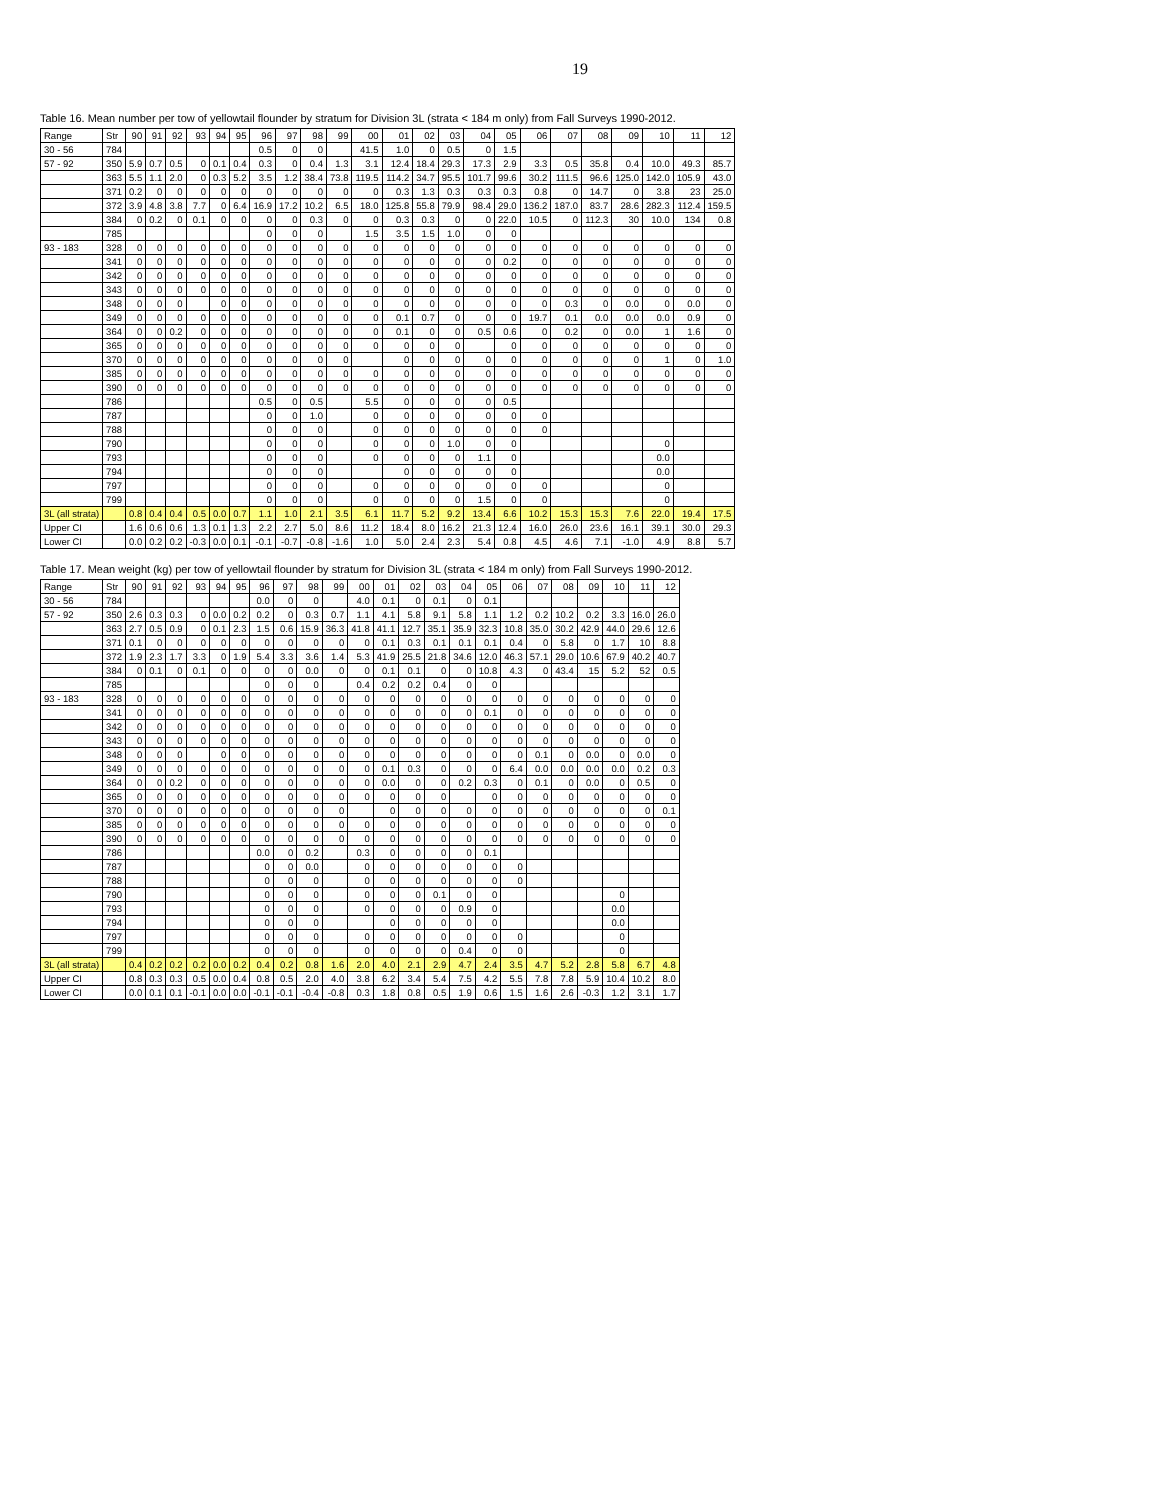19
Table 16. Mean number per tow of yellowtail flounder by stratum for Division 3L (strata < 184 m only) from Fall Surveys 1990-2012.
| Range | Str | 90 | 91 | 92 | 93 | 94 | 95 | 96 | 97 | 98 | 99 | 00 | 01 | 02 | 03 | 04 | 05 | 06 | 07 | 08 | 09 | 10 | 11 | 12 |
| --- | --- | --- | --- | --- | --- | --- | --- | --- | --- | --- | --- | --- | --- | --- | --- | --- | --- | --- | --- | --- | --- | --- | --- | --- |
| 30 - 56 | 784 | | | | | | | 0.5 | 0 | 0 | | 41.5 | 1.0 | 0 | 0.5 | 0 | 1.5 | | | | | | | |
| 57 - 92 | 350 | 5.9 | 0.7 | 0.5 | 0 | 0.1 | 0.4 | 0.3 | 0 | 0.4 | 1.3 | 3.1 | 12.4 | 18.4 | 29.3 | 17.3 | 2.9 | 3.3 | 0.5 | 35.8 | 0.4 | 10.0 | 49.3 | 85.7 |
| | 363 | 5.5 | 1.1 | 2.0 | 0 | 0.3 | 5.2 | 3.5 | 1.2 | 38.4 | 73.8 | 119.5 | 114.2 | 34.7 | 95.5 | 101.7 | 99.6 | 30.2 | 111.5 | 96.6 | 125.0 | 142.0 | 105.9 | 43.0 |
| | 371 | 0.2 | 0 | 0 | 0 | 0 | 0 | 0 | 0 | 0 | 0 | 0 | 0.3 | 1.3 | 0.3 | 0.3 | 0.3 | 0.8 | 0 | 14.7 | 0 | 3.8 | 23 | 25.0 |
| | 372 | 3.9 | 4.8 | 3.8 | 7.7 | 0 | 6.4 | 16.9 | 17.2 | 10.2 | 6.5 | 18.0 | 125.8 | 55.8 | 79.9 | 98.4 | 29.0 | 136.2 | 187.0 | 83.7 | 28.6 | 282.3 | 112.4 | 159.5 |
| | 384 | 0 | 0.2 | 0 | 0.1 | 0 | 0 | 0 | 0 | 0.3 | 0 | 0 | 0.3 | 0.3 | 0 | 0 | 22.0 | 10.5 | 0 | 112.3 | 30 | 10.0 | 134 | 0.8 |
| | 785 | | | | | | | 0 | 0 | 0 | | 1.5 | 3.5 | 1.5 | 1.0 | 0 | 0 | | | | | | | |
| 93 - 183 | 328 | 0 | 0 | 0 | 0 | 0 | 0 | 0 | 0 | 0 | 0 | 0 | 0 | 0 | 0 | 0 | 0 | 0 | 0 | 0 | 0 | 0 | 0 | 0 |
| | 341 | 0 | 0 | 0 | 0 | 0 | 0 | 0 | 0 | 0 | 0 | 0 | 0 | 0 | 0 | 0 | 0.2 | 0 | 0 | 0 | 0 | 0 | 0 | 0 |
| | 342 | 0 | 0 | 0 | 0 | 0 | 0 | 0 | 0 | 0 | 0 | 0 | 0 | 0 | 0 | 0 | 0 | 0 | 0 | 0 | 0 | 0 | 0 | 0 |
| | 343 | 0 | 0 | 0 | 0 | 0 | 0 | 0 | 0 | 0 | 0 | 0 | 0 | 0 | 0 | 0 | 0 | 0 | 0 | 0 | 0 | 0 | 0 | 0 |
| | 348 | 0 | 0 | 0 | | 0 | 0 | 0 | 0 | 0 | 0 | 0 | 0 | 0 | 0 | 0 | 0 | 0 | 0.3 | 0 | 0.0 | 0 | 0.0 | 0 |
| | 349 | 0 | 0 | 0 | 0 | 0 | 0 | 0 | 0 | 0 | 0 | 0 | 0.1 | 0.7 | 0 | 0 | 0 | 19.7 | 0.1 | 0.0 | 0.0 | 0.0 | 0.9 | 0 |
| | 364 | 0 | 0 | 0.2 | 0 | 0 | 0 | 0 | 0 | 0 | 0 | 0 | 0.1 | 0 | 0 | 0.5 | 0.6 | 0 | 0.2 | 0 | 0.0 | 1 | 1.6 | 0 |
| | 365 | 0 | 0 | 0 | 0 | 0 | 0 | 0 | 0 | 0 | 0 | 0 | 0 | 0 | 0 | | 0 | 0 | 0 | 0 | 0 | 0 | 0 | 0 |
| | 370 | 0 | 0 | 0 | 0 | 0 | 0 | 0 | 0 | 0 | 0 | | 0 | 0 | 0 | 0 | 0 | 0 | 0 | 0 | 0 | 1 | 0 | 1.0 |
| | 385 | 0 | 0 | 0 | 0 | 0 | 0 | 0 | 0 | 0 | 0 | 0 | 0 | 0 | 0 | 0 | 0 | 0 | 0 | 0 | 0 | 0 | 0 | 0 |
| | 390 | 0 | 0 | 0 | 0 | 0 | 0 | 0 | 0 | 0 | 0 | 0 | 0 | 0 | 0 | 0 | 0 | 0 | 0 | 0 | 0 | 0 | 0 | 0 |
| | 786 | | | | | | | 0.5 | 0 | 0.5 | | 5.5 | 0 | 0 | 0 | 0 | 0.5 | | | | | | | |
| | 787 | | | | | | | 0 | 0 | 1.0 | | 0 | 0 | 0 | 0 | 0 | 0 | 0 | | | | | | |
| | 788 | | | | | | | 0 | 0 | 0 | | 0 | 0 | 0 | 0 | 0 | 0 | 0 | | | | | | |
| | 790 | | | | | | | 0 | 0 | 0 | | 0 | 0 | 0 | 1.0 | 0 | 0 | | | | | 0 | | |
| | 793 | | | | | | | 0 | 0 | 0 | | 0 | 0 | 0 | 0 | 1.1 | 0 | | | | | 0.0 | | |
| | 794 | | | | | | | 0 | 0 | 0 | | | 0 | 0 | 0 | 0 | 0 | | | | | 0.0 | | |
| | 797 | | | | | | | 0 | 0 | 0 | | 0 | 0 | 0 | 0 | 0 | 0 | 0 | | | | 0 | | |
| | 799 | | | | | | | 0 | 0 | 0 | | 0 | 0 | 0 | 0 | 1.5 | 0 | 0 | | | | 0 | | |
| 3L (all strata) | | 0.8 | 0.4 | 0.4 | 0.5 | 0.0 | 0.7 | 1.1 | 1.0 | 2.1 | 3.5 | 6.1 | 11.7 | 5.2 | 9.2 | 13.4 | 6.6 | 10.2 | 15.3 | 15.3 | 7.6 | 22.0 | 19.4 | 17.5 |
| Upper CI | | 1.6 | 0.6 | 0.6 | 1.3 | 0.1 | 1.3 | 2.2 | 2.7 | 5.0 | 8.6 | 11.2 | 18.4 | 8.0 | 16.2 | 21.3 | 12.4 | 16.0 | 26.0 | 23.6 | 16.1 | 39.1 | 30.0 | 29.3 |
| Lower CI | | 0.0 | 0.2 | 0.2 | -0.3 | 0.0 | 0.1 | -0.1 | -0.7 | -0.8 | -1.6 | 1.0 | 5.0 | 2.4 | 2.3 | 5.4 | 0.8 | 4.5 | 4.6 | 7.1 | -1.0 | 4.9 | 8.8 | 5.7 |
Table 17. Mean weight (kg) per tow of yellowtail flounder by stratum for Division 3L (strata < 184 m only) from Fall Surveys 1990-2012.
| Range | Str | 90 | 91 | 92 | 93 | 94 | 95 | 96 | 97 | 98 | 99 | 00 | 01 | 02 | 03 | 04 | 05 | 06 | 07 | 08 | 09 | 10 | 11 | 12 |
| --- | --- | --- | --- | --- | --- | --- | --- | --- | --- | --- | --- | --- | --- | --- | --- | --- | --- | --- | --- | --- | --- | --- | --- | --- |
| 30 - 56 | 784 | | | | | | | 0.0 | 0 | 0 | | 4.0 | 0.1 | 0 | 0.1 | 0 | 0.1 | | | | | | | |
| 57 - 92 | 350 | 2.6 | 0.3 | 0.3 | 0 | 0.0 | 0.2 | 0.2 | 0 | 0.3 | 0.7 | 1.1 | 4.1 | 5.8 | 9.1 | 5.8 | 1.1 | 1.2 | 0.2 | 10.2 | 0.2 | 3.3 | 16.0 | 26.0 |
| | 363 | 2.7 | 0.5 | 0.9 | 0 | 0.1 | 2.3 | 1.5 | 0.6 | 15.9 | 36.3 | 41.8 | 41.1 | 12.7 | 35.1 | 35.9 | 32.3 | 10.8 | 35.0 | 30.2 | 42.9 | 44.0 | 29.6 | 12.6 |
| | 371 | 0.1 | 0 | 0 | 0 | 0 | 0 | 0 | 0 | 0 | 0 | 0 | 0.1 | 0.3 | 0.1 | 0.1 | 0.1 | 0.4 | 0 | 5.8 | 0 | 1.7 | 10 | 8.8 |
| | 372 | 1.9 | 2.3 | 1.7 | 3.3 | 0 | 1.9 | 5.4 | 3.3 | 3.6 | 1.4 | 5.3 | 41.9 | 25.5 | 21.8 | 34.6 | 12.0 | 46.3 | 57.1 | 29.0 | 10.6 | 67.9 | 40.2 | 40.7 |
| | 384 | 0 | 0.1 | 0 | 0.1 | 0 | 0 | 0 | 0 | 0.0 | 0 | 0 | 0.1 | 0.1 | 0 | 0 | 10.8 | 4.3 | 0 | 43.4 | 15 | 5.2 | 52 | 0.5 |
| | 785 | | | | | | | 0 | 0 | 0 | | 0.4 | 0.2 | 0.2 | 0.4 | 0 | 0 | | | | | | | |
| 93 - 183 | 328 | 0 | 0 | 0 | 0 | 0 | 0 | 0 | 0 | 0 | 0 | 0 | 0 | 0 | 0 | 0 | 0 | 0 | 0 | 0 | 0 | 0 | 0 | 0 |
| | 341 | 0 | 0 | 0 | 0 | 0 | 0 | 0 | 0 | 0 | 0 | 0 | 0 | 0 | 0 | 0 | 0.1 | 0 | 0 | 0 | 0 | 0 | 0 | 0 |
| | 342 | 0 | 0 | 0 | 0 | 0 | 0 | 0 | 0 | 0 | 0 | 0 | 0 | 0 | 0 | 0 | 0 | 0 | 0 | 0 | 0 | 0 | 0 | 0 |
| | 343 | 0 | 0 | 0 | 0 | 0 | 0 | 0 | 0 | 0 | 0 | 0 | 0 | 0 | 0 | 0 | 0 | 0 | 0 | 0 | 0 | 0 | 0 | 0 |
| | 348 | 0 | 0 | 0 | | 0 | 0 | 0 | 0 | 0 | 0 | 0 | 0 | 0 | 0 | 0 | 0 | 0 | 0.1 | 0 | 0.0 | 0 | 0.0 | 0 |
| | 349 | 0 | 0 | 0 | 0 | 0 | 0 | 0 | 0 | 0 | 0 | 0 | 0.1 | 0.3 | 0 | 0 | 0 | 6.4 | 0.0 | 0.0 | 0.0 | 0.0 | 0.2 | 0.3 |
| | 364 | 0 | 0 | 0.2 | 0 | 0 | 0 | 0 | 0 | 0 | 0 | 0 | 0.0 | 0 | 0 | 0.2 | 0.3 | 0 | 0.1 | 0 | 0.0 | 0 | 0.5 | 0 |
| | 365 | 0 | 0 | 0 | 0 | 0 | 0 | 0 | 0 | 0 | 0 | 0 | 0 | 0 | 0 | | 0 | 0 | 0 | 0 | 0 | 0 | 0 | 0 |
| | 370 | 0 | 0 | 0 | 0 | 0 | 0 | 0 | 0 | 0 | 0 | | 0 | 0 | 0 | 0 | 0 | 0 | 0 | 0 | 0 | 0 | 0 | 0.1 |
| | 385 | 0 | 0 | 0 | 0 | 0 | 0 | 0 | 0 | 0 | 0 | 0 | 0 | 0 | 0 | 0 | 0 | 0 | 0 | 0 | 0 | 0 | 0 | 0 |
| | 390 | 0 | 0 | 0 | 0 | 0 | 0 | 0 | 0 | 0 | 0 | 0 | 0 | 0 | 0 | 0 | 0 | 0 | 0 | 0 | 0 | 0 | 0 | 0 |
| | 786 | | | | | | | 0.0 | 0 | 0.2 | | 0.3 | 0 | 0 | 0 | 0 | 0.1 | | | | | | | |
| | 787 | | | | | | | 0 | 0 | 0.0 | | 0 | 0 | 0 | 0 | 0 | 0 | 0 | | | | | | |
| | 788 | | | | | | | 0 | 0 | 0 | | 0 | 0 | 0 | 0 | 0 | 0 | 0 | | | | | | |
| | 790 | | | | | | | 0 | 0 | 0 | | 0 | 0 | 0 | 0.1 | 0 | 0 | | | | | 0 | | |
| | 793 | | | | | | | 0 | 0 | 0 | | 0 | 0 | 0 | 0 | 0.9 | 0 | | | | | 0.0 | | |
| | 794 | | | | | | | 0 | 0 | 0 | | | 0 | 0 | 0 | 0 | 0 | | | | | 0.0 | | |
| | 797 | | | | | | | 0 | 0 | 0 | | 0 | 0 | 0 | 0 | 0 | 0 | 0 | | | | 0 | | |
| | 799 | | | | | | | 0 | 0 | 0 | | 0 | 0 | 0 | 0 | 0.4 | 0 | 0 | | | | 0 | | |
| 3L (all strata) | | 0.4 | 0.2 | 0.2 | 0.2 | 0.0 | 0.2 | 0.4 | 0.2 | 0.8 | 1.6 | 2.0 | 4.0 | 2.1 | 2.9 | 4.7 | 2.4 | 3.5 | 4.7 | 5.2 | 2.8 | 5.8 | 6.7 | 4.8 |
| Upper CI | | 0.8 | 0.3 | 0.3 | 0.5 | 0.0 | 0.4 | 0.8 | 0.5 | 2.0 | 4.0 | 3.8 | 6.2 | 3.4 | 5.4 | 7.5 | 4.2 | 5.5 | 7.8 | 7.8 | 5.9 | 10.4 | 10.2 | 8.0 |
| Lower CI | | 0.0 | 0.1 | 0.1 | -0.1 | 0.0 | 0.0 | -0.1 | -0.1 | -0.4 | -0.8 | 0.3 | 1.8 | 0.8 | 0.5 | 1.9 | 0.6 | 1.5 | 1.6 | 2.6 | -0.3 | 1.2 | 3.1 | 1.7 |